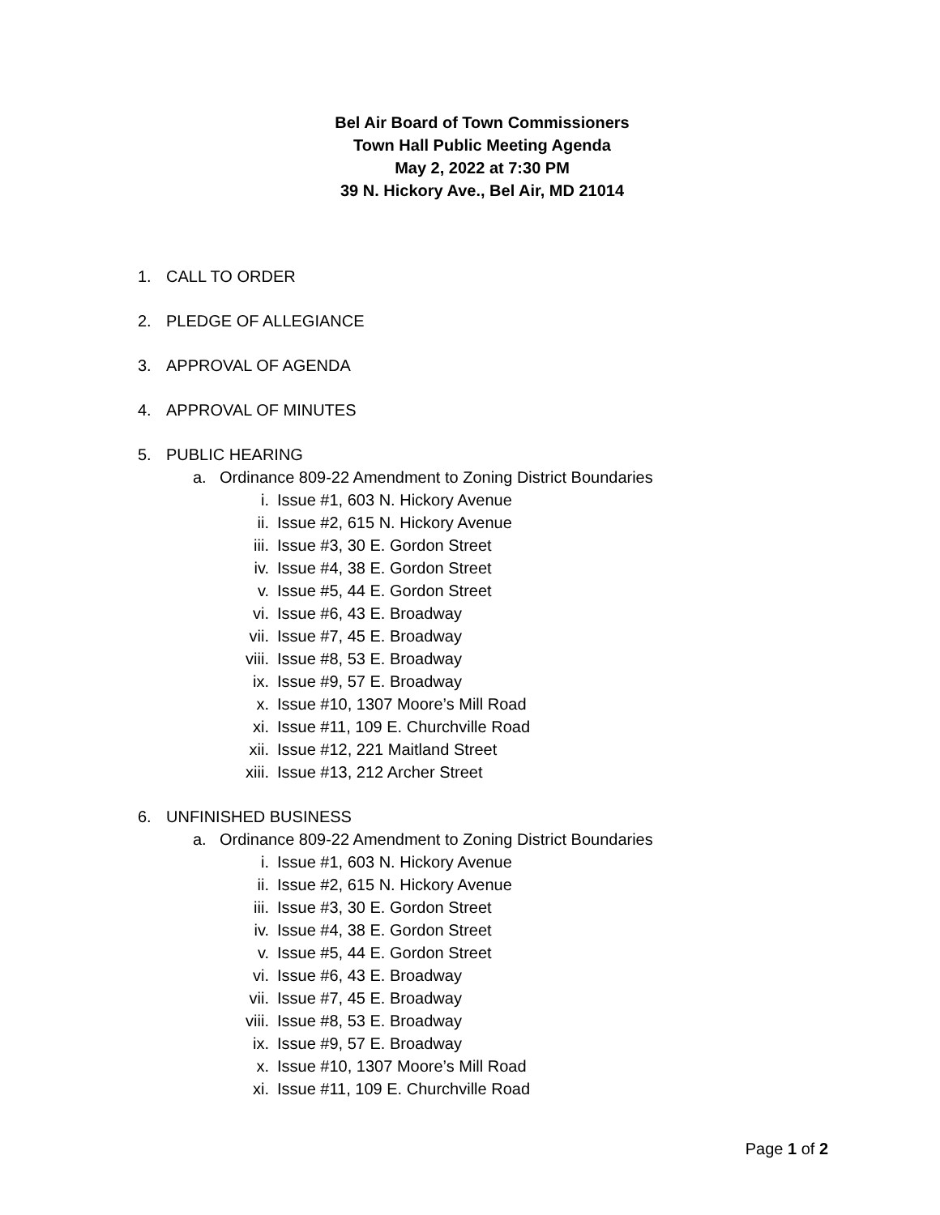Bel Air Board of Town Commissioners
Town Hall Public Meeting Agenda
May 2, 2022 at 7:30 PM
39 N. Hickory Ave., Bel Air, MD 21014
1. CALL TO ORDER
2. PLEDGE OF ALLEGIANCE
3. APPROVAL OF AGENDA
4. APPROVAL OF MINUTES
5. PUBLIC HEARING
a. Ordinance 809-22 Amendment to Zoning District Boundaries
i. Issue #1, 603 N. Hickory Avenue
ii. Issue #2, 615 N. Hickory Avenue
iii. Issue #3, 30 E. Gordon Street
iv. Issue #4, 38 E. Gordon Street
v. Issue #5, 44 E. Gordon Street
vi. Issue #6, 43 E. Broadway
vii. Issue #7, 45 E. Broadway
viii. Issue #8, 53 E. Broadway
ix. Issue #9, 57 E. Broadway
x. Issue #10, 1307 Moore’s Mill Road
xi. Issue #11, 109 E. Churchville Road
xii. Issue #12, 221 Maitland Street
xiii. Issue #13, 212 Archer Street
6. UNFINISHED BUSINESS
a. Ordinance 809-22 Amendment to Zoning District Boundaries
i. Issue #1, 603 N. Hickory Avenue
ii. Issue #2, 615 N. Hickory Avenue
iii. Issue #3, 30 E. Gordon Street
iv. Issue #4, 38 E. Gordon Street
v. Issue #5, 44 E. Gordon Street
vi. Issue #6, 43 E. Broadway
vii. Issue #7, 45 E. Broadway
viii. Issue #8, 53 E. Broadway
ix. Issue #9, 57 E. Broadway
x. Issue #10, 1307 Moore’s Mill Road
xi. Issue #11, 109 E. Churchville Road
Page 1 of 2